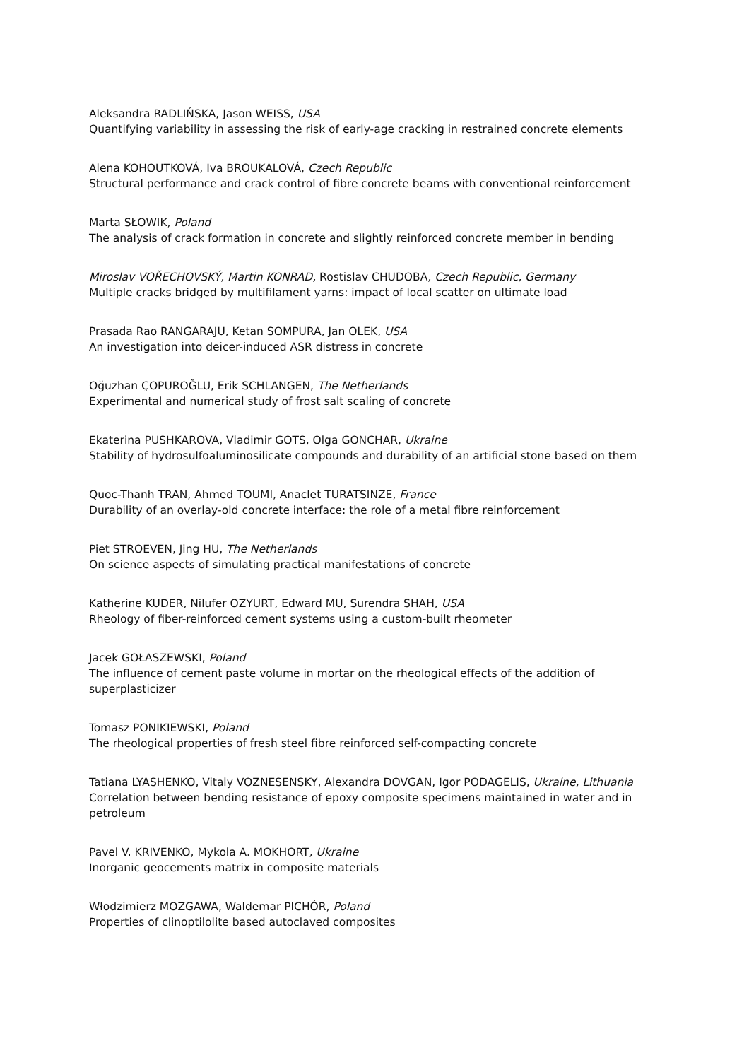Aleksandra RADLIŃSKA, Jason WEISS, USA
Quantifying variability in assessing the risk of early-age cracking in restrained concrete elements
Alena KOHOUTKOVÁ, Iva BROUKALOVÁ, Czech Republic
Structural performance and crack control of fibre concrete beams with conventional reinforcement
Marta SŁOWIK, Poland
The analysis of crack formation in concrete and slightly reinforced concrete member in bending
Miroslav VOŘECHOVSKÝ, Martin KONRAD, Rostislav CHUDOBA, Czech Republic, Germany
Multiple cracks bridged by multifilament yarns: impact of local scatter on ultimate load
Prasada Rao RANGARAJU, Ketan SOMPURA, Jan OLEK, USA
An investigation into deicer-induced ASR distress in concrete
Oğuzhan ÇOPUROĞLU, Erik SCHLANGEN, The Netherlands
Experimental and numerical study of frost salt scaling of concrete
Ekaterina PUSHKAROVA, Vladimir GOTS, Olga GONCHAR, Ukraine
Stability of hydrosulfoaluminosilicate compounds and durability of an artificial stone based on them
Quoc-Thanh TRAN, Ahmed TOUMI, Anaclet TURATSINZE, France
Durability of an overlay-old concrete interface: the role of a metal fibre reinforcement
Piet STROEVEN, Jing HU, The Netherlands
On science aspects of simulating practical manifestations of concrete
Katherine KUDER, Nilufer OZYURT, Edward MU, Surendra SHAH, USA
Rheology of fiber-reinforced cement systems using a custom-built rheometer
Jacek GOŁASZEWSKI, Poland
The influence of cement paste volume in mortar on the rheological effects of the addition of superplasticizer
Tomasz PONIKIEWSKI, Poland
The rheological properties of fresh steel fibre reinforced self-compacting concrete
Tatiana LYASHENKO, Vitaly VOZNESENSKY, Alexandra DOVGAN, Igor PODAGELIS, Ukraine, Lithuania
Correlation between bending resistance of epoxy composite specimens maintained in water and in petroleum
Pavel V. KRIVENKO, Mykola A. MOKHORT, Ukraine
Inorganic geocements matrix in composite materials
Włodzimierz MOZGAWA, Waldemar PICHÓR, Poland
Properties of clinoptilolite based autoclaved composites